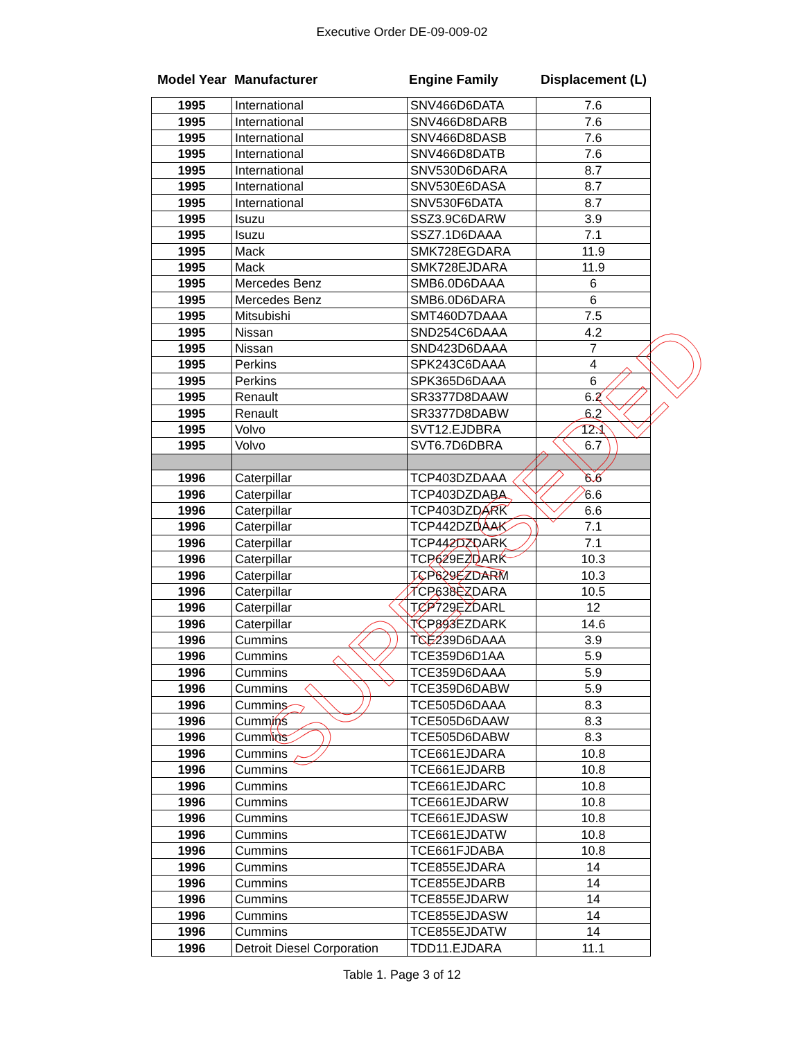Executive Order DE-09-009-02
Model Year Manufacturer Engine Family Displacement (L)
| 1995 | International | SNV466D6DATA | 7.6 |
| 1995 | International | SNV466D8DARB | 7.6 |
| 1995 | International | SNV466D8DASB | 7.6 |
| 1995 | International | SNV466D8DATB | 7.6 |
| 1995 | International | SNV530D6DARA | 8.7 |
| 1995 | International | SNV530E6DASA | 8.7 |
| 1995 | International | SNV530F6DATA | 8.7 |
| 1995 | Isuzu | SSZ3.9C6DARW | 3.9 |
| 1995 | Isuzu | SSZ7.1D6DAAA | 7.1 |
| 1995 | Mack | SMK728EGDARA | 11.9 |
| 1995 | Mack | SMK728EJDARA | 11.9 |
| 1995 | Mercedes Benz | SMB6.0D6DAAA | 6 |
| 1995 | Mercedes Benz | SMB6.0D6DARA | 6 |
| 1995 | Mitsubishi | SMT460D7DAAA | 7.5 |
| 1995 | Nissan | SND254C6DAAA | 4.2 |
| 1995 | Nissan | SND423D6DAAA | 7 |
| 1995 | Perkins | SPK243C6DAAA | 4 |
| 1995 | Perkins | SPK365D6DAAA | 6 |
| 1995 | Renault | SR3377D8DAAW | 6.2 |
| 1995 | Renault | SR3377D8DABW | 6.2 |
| 1995 | Volvo | SVT12.EJDBRA | 12.1 |
| 1995 | Volvo | SVT6.7D6DBRA | 6.7 |
| 1996 | Caterpillar | TCP403DZDAAA | 6.6 |
| 1996 | Caterpillar | TCP403DZDABA | 6.6 |
| 1996 | Caterpillar | TCP403DZDARK | 6.6 |
| 1996 | Caterpillar | TCP442DZDAAK | 7.1 |
| 1996 | Caterpillar | TCP442DZDARK | 7.1 |
| 1996 | Caterpillar | TCP629EZDARK | 10.3 |
| 1996 | Caterpillar | TCP629EZDARM | 10.3 |
| 1996 | Caterpillar | TCP638EZDARA | 10.5 |
| 1996 | Caterpillar | TCP729EZDARL | 12 |
| 1996 | Caterpillar | TCP893EZDARK | 14.6 |
| 1996 | Cummins | TCE239D6DAAA | 3.9 |
| 1996 | Cummins | TCE359D6D1AA | 5.9 |
| 1996 | Cummins | TCE359D6DAAA | 5.9 |
| 1996 | Cummins | TCE359D6DABW | 5.9 |
| 1996 | Cummins | TCE505D6DAAA | 8.3 |
| 1996 | Cummins | TCE505D6DAAW | 8.3 |
| 1996 | Cummins | TCE505D6DABW | 8.3 |
| 1996 | Cummins | TCE661EJDARA | 10.8 |
| 1996 | Cummins | TCE661EJDARB | 10.8 |
| 1996 | Cummins | TCE661EJDARC | 10.8 |
| 1996 | Cummins | TCE661EJDARW | 10.8 |
| 1996 | Cummins | TCE661EJDASW | 10.8 |
| 1996 | Cummins | TCE661EJDATW | 10.8 |
| 1996 | Cummins | TCE661FJDABA | 10.8 |
| 1996 | Cummins | TCE855EJDARA | 14 |
| 1996 | Cummins | TCE855EJDARB | 14 |
| 1996 | Cummins | TCE855EJDARW | 14 |
| 1996 | Cummins | TCE855EJDASW | 14 |
| 1996 | Cummins | TCE855EJDATW | 14 |
| 1996 | Detroit Diesel Corporation | TDD11.EJDARA | 11.1 |
Table 1. Page 3 of 12
SUPERSEDED